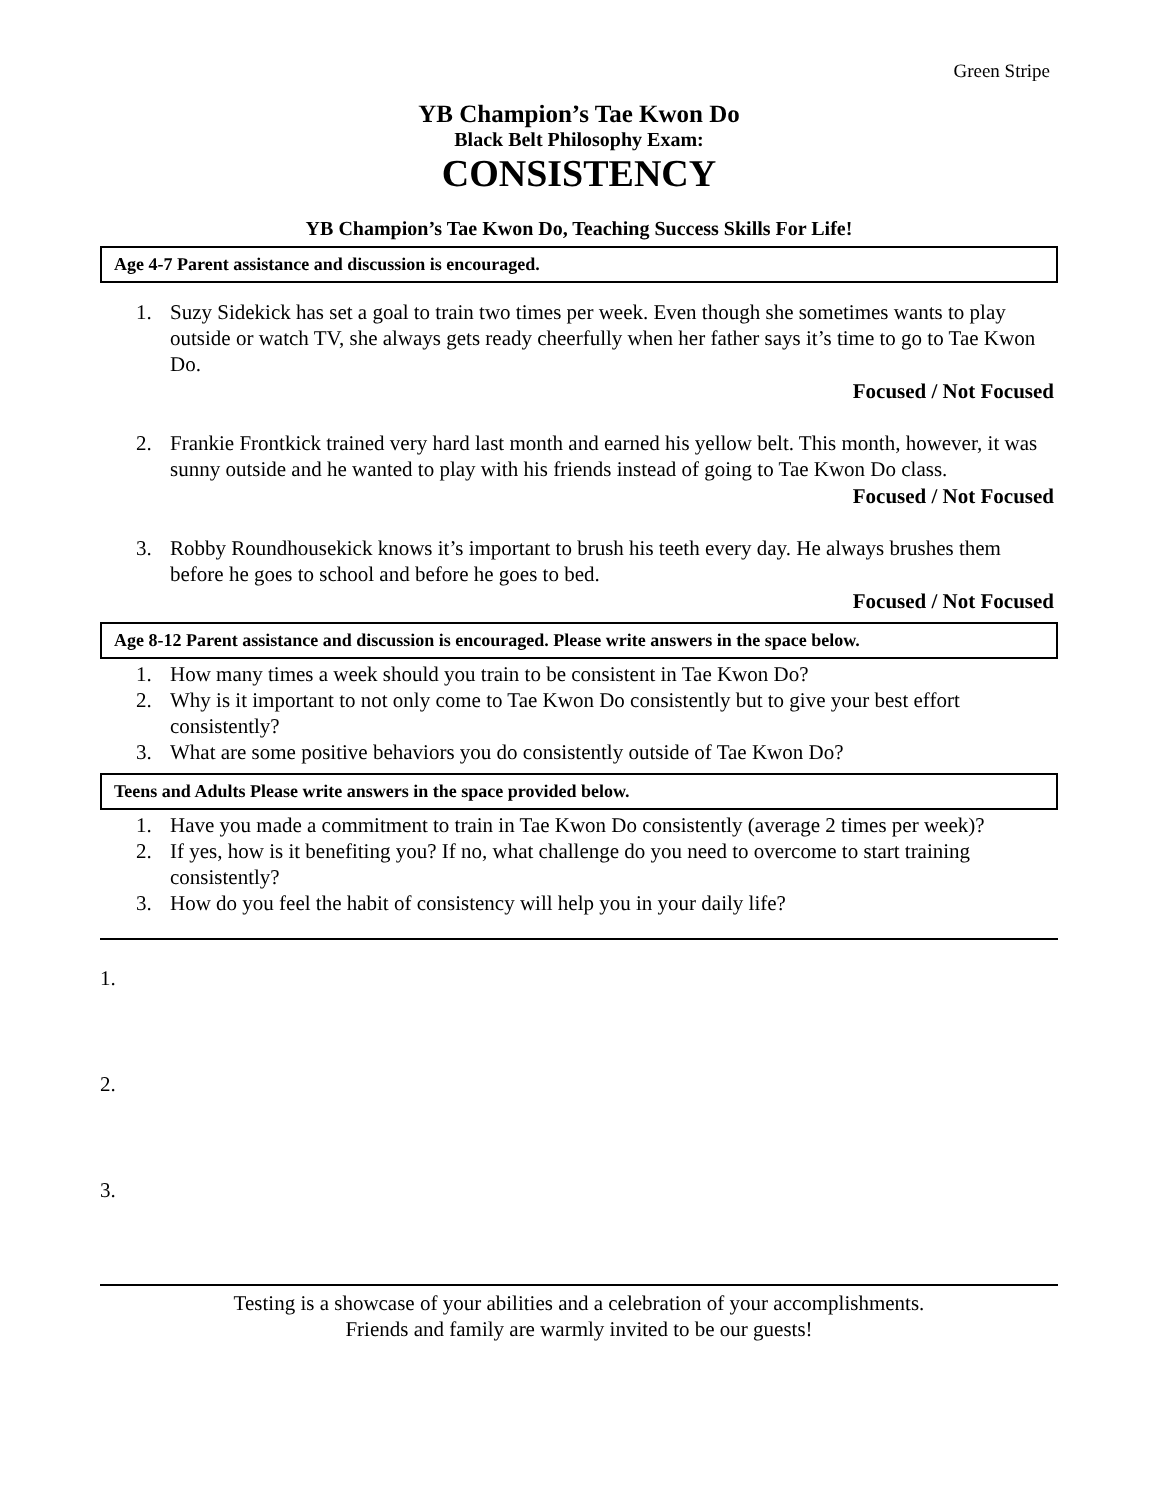Green Stripe
YB Champion’s Tae Kwon Do
Black Belt Philosophy Exam:
CONSISTENCY
YB Champion’s Tae Kwon Do, Teaching Success Skills For Life!
Age 4-7 Parent assistance and discussion is encouraged.
1. Suzy Sidekick has set a goal to train two times per week. Even though she sometimes wants to play outside or watch TV, she always gets ready cheerfully when her father says it’s time to go to Tae Kwon Do.
Focused / Not Focused
2. Frankie Frontkick trained very hard last month and earned his yellow belt. This month, however, it was sunny outside and he wanted to play with his friends instead of going to Tae Kwon Do class.
Focused / Not Focused
3. Robby Roundhousekick knows it’s important to brush his teeth every day. He always brushes them before he goes to school and before he goes to bed.
Focused / Not Focused
Age 8-12 Parent assistance and discussion is encouraged. Please write answers in the space below.
1. How many times a week should you train to be consistent in Tae Kwon Do?
2. Why is it important to not only come to Tae Kwon Do consistently but to give your best effort consistently?
3. What are some positive behaviors you do consistently outside of Tae Kwon Do?
Teens and Adults Please write answers in the space provided below.
1. Have you made a commitment to train in Tae Kwon Do consistently (average 2 times per week)?
2. If yes, how is it benefiting you? If no, what challenge do you need to overcome to start training consistently?
3. How do you feel the habit of consistency will help you in your daily life?
1.
2.
3.
Testing is a showcase of your abilities and a celebration of your accomplishments.
Friends and family are warmly invited to be our guests!